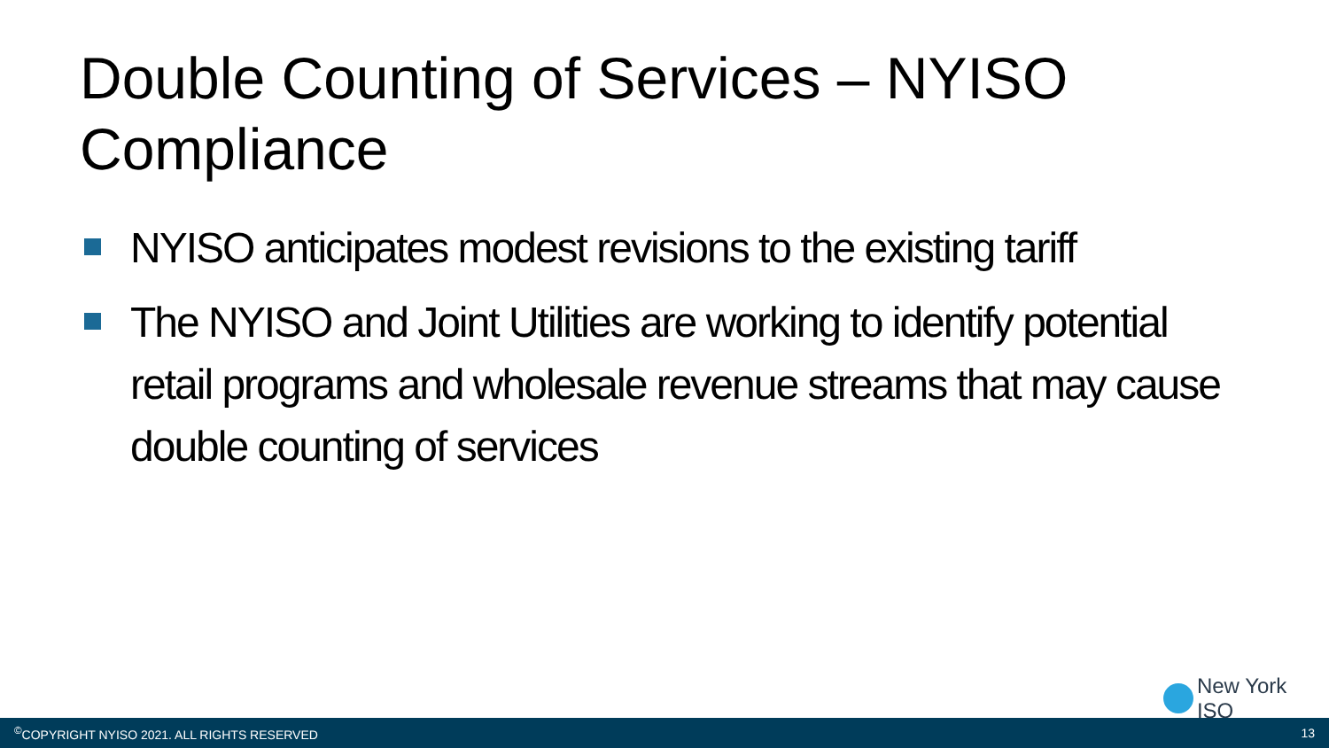Double Counting of Services – NYISO Compliance
NYISO anticipates modest revisions to the existing tariff
The NYISO and Joint Utilities are working to identify potential retail programs and wholesale revenue streams that may cause double counting of services
New York ISO
<sup>©</sup>COPYRIGHT NYISO 2021. ALL RIGHTS RESERVED 13